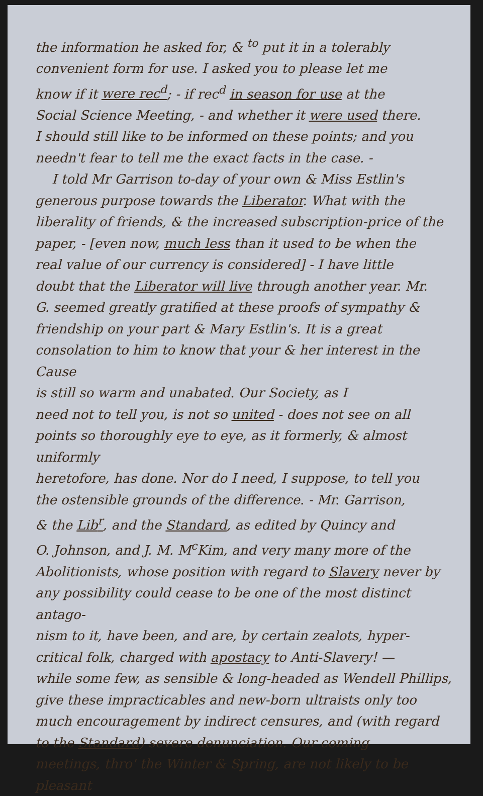the information he asked for, & <sup>to</sup> put it in a tolerably
convenient form for use. I asked you to please let me
know if it were rec<sup>d</sup>; - if rec<sup>d</sup> in season for use at the
Social Science Meeting, - and whether it were used there.
I should still like to be informed on these points; and you
needn't fear to tell me the exact facts in the case. -
I told Mr Garrison to-day of your own & Miss Estlin's
generous purpose towards the Liberator. What with the
liberality of friends, & the increased subscription-price of the
paper, - [even now, much less than it used to be when the
real value of our currency is considered] - I have little
doubt that the Liberator will live through another year. Mr.
G. seemed greatly gratified at these proofs of sympathy &
friendship on your part & Mary Estlin's. It is a great
consolation to him to know that your & her interest in the Cause
is still so warm and unabated. Our Society, as I
need not to tell you, is not so united - does not see on all
points so thoroughly eye to eye, as it formerly, & almost uniformly
heretofore, has done. Nor do I need, I suppose, to tell you
the ostensible grounds of the difference. - Mr. Garrison,
& the Lib<sup>r</sup>, and the Standard, as edited by Quincy and
O. Johnson, and J. M. M<sup>c</sup>Kim, and very many more of the
Abolitionists, whose position with regard to Slavery never by
any possibility could cease to be one of the most distinct antago-
nism to it, have been, and are, by certain zealots, hyper-
critical folk, charged with apostacy to Anti-Slavery! —
while some few, as sensible & long-headed as Wendell Phillips,
give these impracticables and new-born ultraists only too
much encouragement by indirect censures, and (with regard
to the Standard) severe denunciation. Our coming
meetings, thro' the Winter & Spring, are not likely to be pleasant